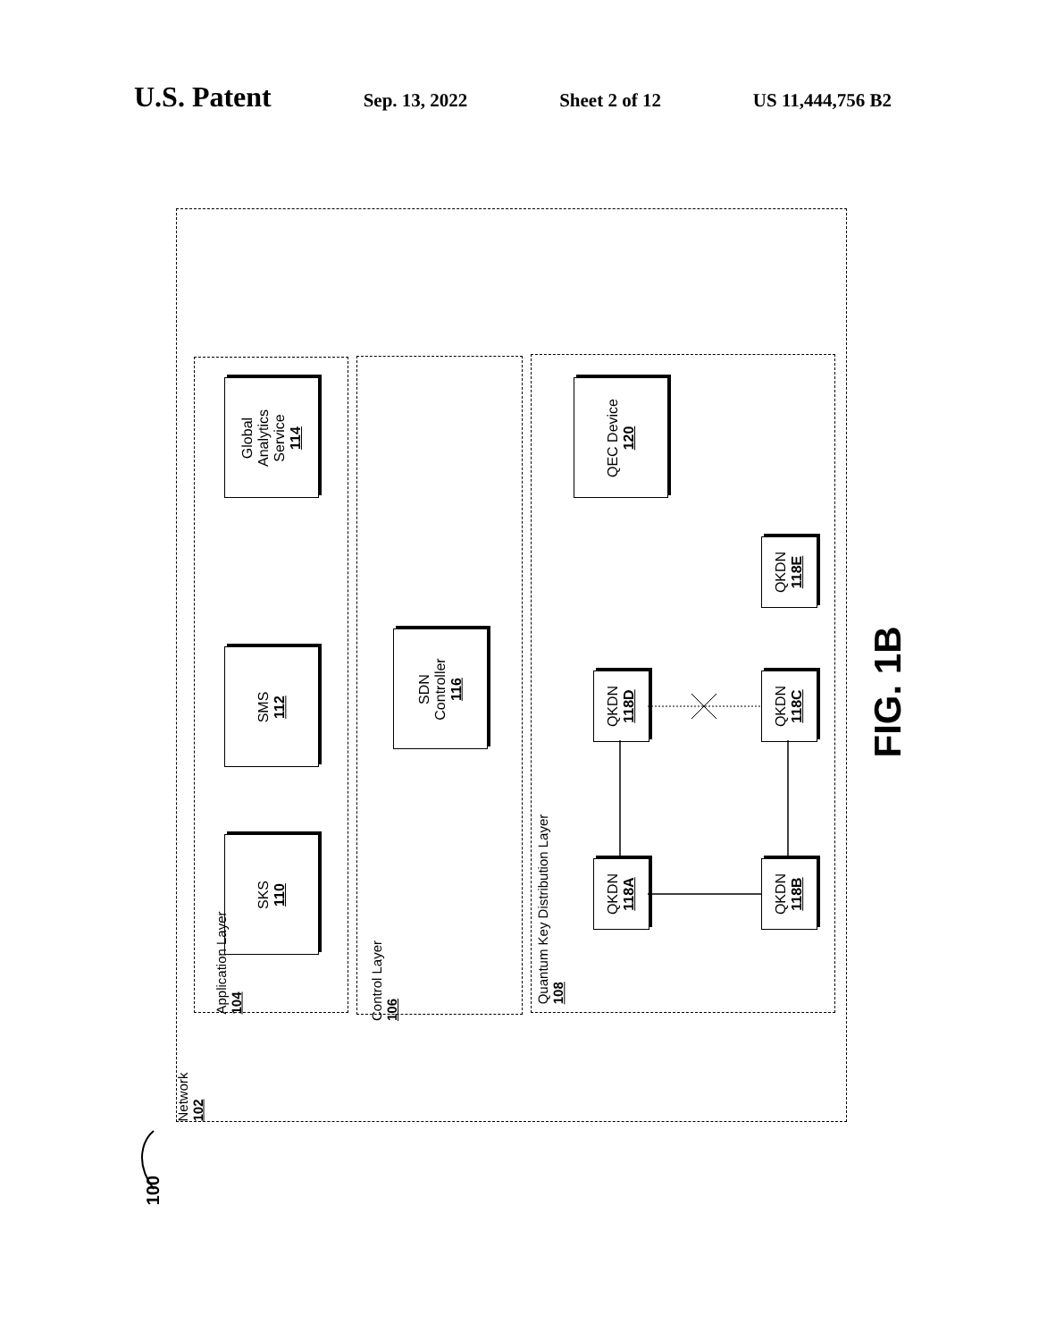U.S. Patent Sep. 13, 2022 Sheet 2 of 12 US 11,444,756 B2
Global
Analytics
Service
114
SMS
112
SKS
110
SDN
Controller
116
QEC Device
120
QKDN
118E
QKDN
118D
QKDN
118C
QKDN
118A
QKDN
118B
Network
102
Application Layer
104
Control Layer
106
Quantum Key Distribution Layer
108
100
FIG. 1B